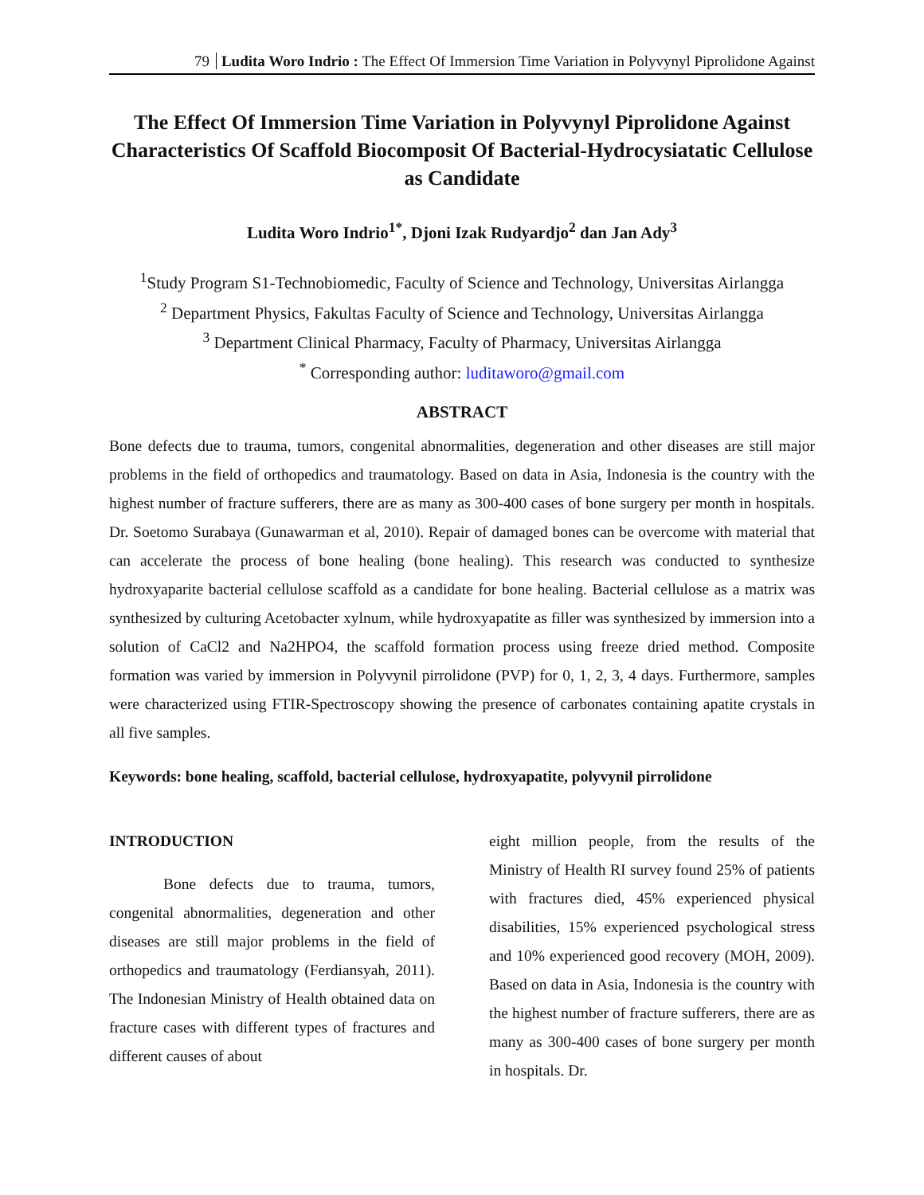79 Ludita Woro Indrio : The Effect Of Immersion Time Variation in Polyvynyl Piprolidone Against
The Effect Of Immersion Time Variation in Polyvynyl Piprolidone Against Characteristics Of Scaffold Biocomposit Of Bacterial-Hydrocysiatatic Cellulose as Candidate
Ludita Woro Indrio<sup>1*</sup>, Djoni Izak Rudyardjo<sup>2</sup> dan Jan Ady<sup>3</sup>
<sup>1</sup> Study Program S1-Technobiomedic, Faculty of Science and Technology, Universitas Airlangga
<sup>2</sup> Department Physics, Fakultas Faculty of Science and Technology, Universitas Airlangga
<sup>3</sup> Department Clinical Pharmacy, Faculty of Pharmacy, Universitas Airlangga
<sup>*</sup> Corresponding author: luditaworo@gmail.com
ABSTRACT
Bone defects due to trauma, tumors, congenital abnormalities, degeneration and other diseases are still major problems in the field of orthopedics and traumatology. Based on data in Asia, Indonesia is the country with the highest number of fracture sufferers, there are as many as 300-400 cases of bone surgery per month in hospitals. Dr. Soetomo Surabaya (Gunawarman et al, 2010). Repair of damaged bones can be overcome with material that can accelerate the process of bone healing (bone healing). This research was conducted to synthesize hydroxyaparite bacterial cellulose scaffold as a candidate for bone healing. Bacterial cellulose as a matrix was synthesized by culturing Acetobacter xylnum, while hydroxyapatite as filler was synthesized by immersion into a solution of CaCl2 and Na2HPO4, the scaffold formation process using freeze dried method. Composite formation was varied by immersion in Polyvynil pirrolidone (PVP) for 0, 1, 2, 3, 4 days. Furthermore, samples were characterized using FTIR-Spectroscopy showing the presence of carbonates containing apatite crystals in all five samples.
Keywords: bone healing, scaffold, bacterial cellulose, hydroxyapatite, polyvynil pirrolidone
INTRODUCTION
Bone defects due to trauma, tumors, congenital abnormalities, degeneration and other diseases are still major problems in the field of orthopedics and traumatology (Ferdiansyah, 2011). The Indonesian Ministry of Health obtained data on fracture cases with different types of fractures and different causes of about
eight million people, from the results of the Ministry of Health RI survey found 25% of patients with fractures died, 45% experienced physical disabilities, 15% experienced psychological stress and 10% experienced good recovery (MOH, 2009). Based on data in Asia, Indonesia is the country with the highest number of fracture sufferers, there are as many as 300-400 cases of bone surgery per month in hospitals. Dr.